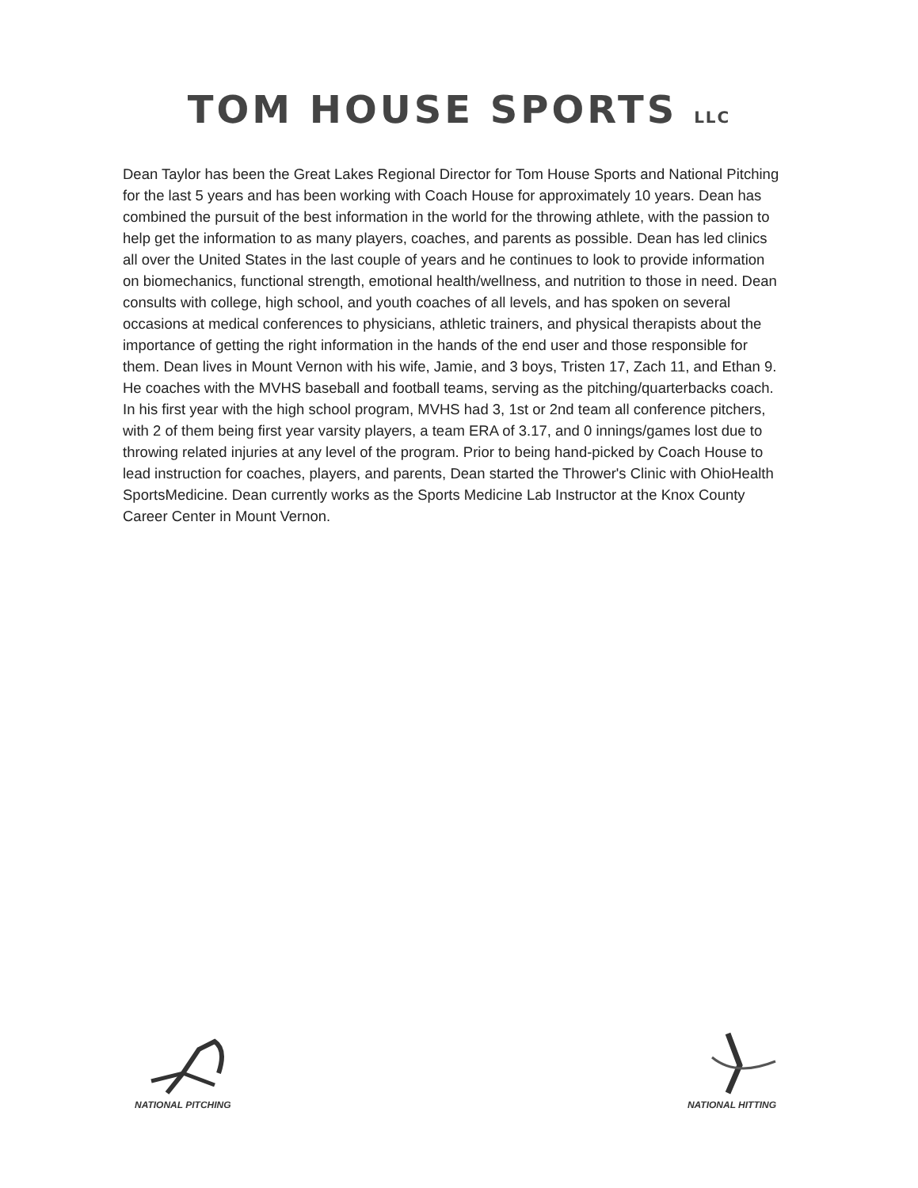TOM HOUSE SPORTS LLC
Dean Taylor has been the Great Lakes Regional Director for Tom House Sports and National Pitching for the last 5 years and has been working with Coach House for approximately 10 years. Dean has combined the pursuit of the best information in the world for the throwing athlete, with the passion to help get the information to as many players, coaches, and parents as possible. Dean has led clinics all over the United States in the last couple of years and he continues to look to provide information on biomechanics, functional strength, emotional health/wellness, and nutrition to those in need. Dean consults with college, high school, and youth coaches of all levels, and has spoken on several occasions at medical conferences to physicians, athletic trainers, and physical therapists about the importance of getting the right information in the hands of the end user and those responsible for them. Dean lives in Mount Vernon with his wife, Jamie, and 3 boys, Tristen 17, Zach 11, and Ethan 9. He coaches with the MVHS baseball and football teams, serving as the pitching/quarterbacks coach. In his first year with the high school program, MVHS had 3, 1st or 2nd team all conference pitchers, with 2 of them being first year varsity players, a team ERA of 3.17, and 0 innings/games lost due to throwing related injuries at any level of the program. Prior to being hand-picked by Coach House to lead instruction for coaches, players, and parents, Dean started the Thrower's Clinic with OhioHealth SportsMedicine. Dean currently works as the Sports Medicine Lab Instructor at the Knox County Career Center in Mount Vernon.
NATIONAL PITCHING
NATIONAL HITTING